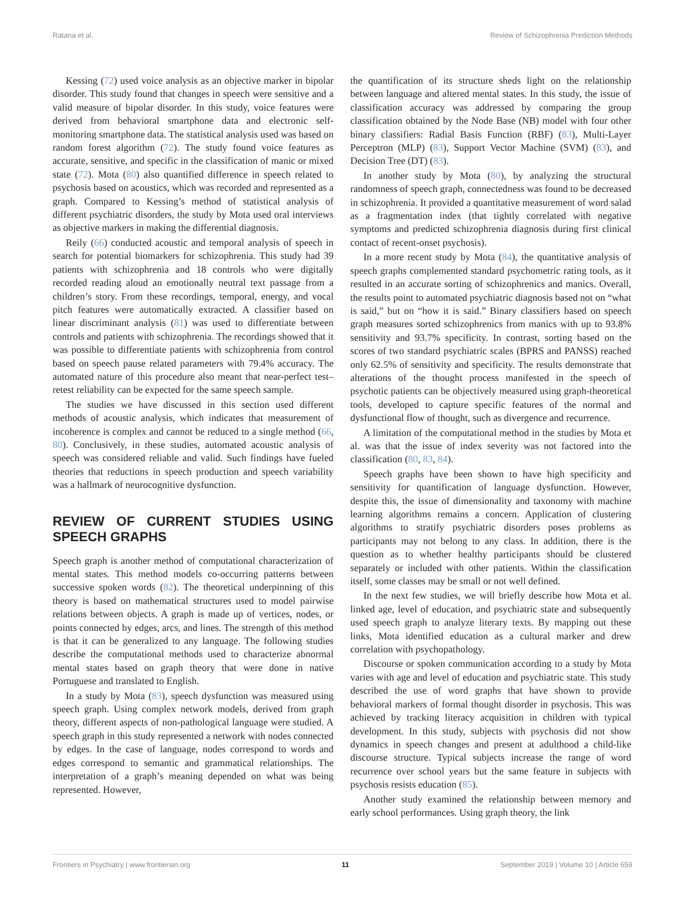Ratana et al. Review of Schizophrenia Prediction Methods
Kessing (72) used voice analysis as an objective marker in bipolar disorder. This study found that changes in speech were sensitive and a valid measure of bipolar disorder. In this study, voice features were derived from behavioral smartphone data and electronic self-monitoring smartphone data. The statistical analysis used was based on random forest algorithm (72). The study found voice features as accurate, sensitive, and specific in the classification of manic or mixed state (72). Mota (80) also quantified difference in speech related to psychosis based on acoustics, which was recorded and represented as a graph. Compared to Kessing’s method of statistical analysis of different psychiatric disorders, the study by Mota used oral interviews as objective markers in making the differential diagnosis.
Reily (66) conducted acoustic and temporal analysis of speech in search for potential biomarkers for schizophrenia. This study had 39 patients with schizophrenia and 18 controls who were digitally recorded reading aloud an emotionally neutral text passage from a children’s story. From these recordings, temporal, energy, and vocal pitch features were automatically extracted. A classifier based on linear discriminant analysis (81) was used to differentiate between controls and patients with schizophrenia. The recordings showed that it was possible to differentiate patients with schizophrenia from control based on speech pause related parameters with 79.4% accuracy. The automated nature of this procedure also meant that near-perfect test–retest reliability can be expected for the same speech sample.
The studies we have discussed in this section used different methods of acoustic analysis, which indicates that measurement of incoherence is complex and cannot be reduced to a single method (66, 80). Conclusively, in these studies, automated acoustic analysis of speech was considered reliable and valid. Such findings have fueled theories that reductions in speech production and speech variability was a hallmark of neurocognitive dysfunction.
REVIEW OF CURRENT STUDIES USING SPEECH GRAPHS
Speech graph is another method of computational characterization of mental states. This method models co-occurring patterns between successive spoken words (82). The theoretical underpinning of this theory is based on mathematical structures used to model pairwise relations between objects. A graph is made up of vertices, nodes, or points connected by edges, arcs, and lines. The strength of this method is that it can be generalized to any language. The following studies describe the computational methods used to characterize abnormal mental states based on graph theory that were done in native Portuguese and translated to English.
In a study by Mota (83), speech dysfunction was measured using speech graph. Using complex network models, derived from graph theory, different aspects of non-pathological language were studied. A speech graph in this study represented a network with nodes connected by edges. In the case of language, nodes correspond to words and edges correspond to semantic and grammatical relationships. The interpretation of a graph’s meaning depended on what was being represented. However,
the quantification of its structure sheds light on the relationship between language and altered mental states. In this study, the issue of classification accuracy was addressed by comparing the group classification obtained by the Node Base (NB) model with four other binary classifiers: Radial Basis Function (RBF) (83), Multi-Layer Perceptron (MLP) (83), Support Vector Machine (SVM) (83), and Decision Tree (DT) (83).
In another study by Mota (80), by analyzing the structural randomness of speech graph, connectedness was found to be decreased in schizophrenia. It provided a quantitative measurement of word salad as a fragmentation index (that tightly correlated with negative symptoms and predicted schizophrenia diagnosis during first clinical contact of recent-onset psychosis).
In a more recent study by Mota (84), the quantitative analysis of speech graphs complemented standard psychometric rating tools, as it resulted in an accurate sorting of schizophrenics and manics. Overall, the results point to automated psychiatric diagnosis based not on “what is said,” but on “how it is said.” Binary classifiers based on speech graph measures sorted schizophrenics from manics with up to 93.8% sensitivity and 93.7% specificity. In contrast, sorting based on the scores of two standard psychiatric scales (BPRS and PANSS) reached only 62.5% of sensitivity and specificity. The results demonstrate that alterations of the thought process manifested in the speech of psychotic patients can be objectively measured using graph-theoretical tools, developed to capture specific features of the normal and dysfunctional flow of thought, such as divergence and recurrence.
A limitation of the computational method in the studies by Mota et al. was that the issue of index severity was not factored into the classification (80, 83, 84).
Speech graphs have been shown to have high specificity and sensitivity for quantification of language dysfunction. However, despite this, the issue of dimensionality and taxonomy with machine learning algorithms remains a concern. Application of clustering algorithms to stratify psychiatric disorders poses problems as participants may not belong to any class. In addition, there is the question as to whether healthy participants should be clustered separately or included with other patients. Within the classification itself, some classes may be small or not well defined.
In the next few studies, we will briefly describe how Mota et al. linked age, level of education, and psychiatric state and subsequently used speech graph to analyze literary texts. By mapping out these links, Mota identified education as a cultural marker and drew correlation with psychopathology.
Discourse or spoken communication according to a study by Mota varies with age and level of education and psychiatric state. This study described the use of word graphs that have shown to provide behavioral markers of formal thought disorder in psychosis. This was achieved by tracking literacy acquisition in children with typical development. In this study, subjects with psychosis did not show dynamics in speech changes and present at adulthood a child-like discourse structure. Typical subjects increase the range of word recurrence over school years but the same feature in subjects with psychosis resists education (85).
Another study examined the relationship between memory and early school performances. Using graph theory, the link
Frontiers in Psychiatry | www.frontiersin.org 11 September 2019 | Volume 10 | Article 659